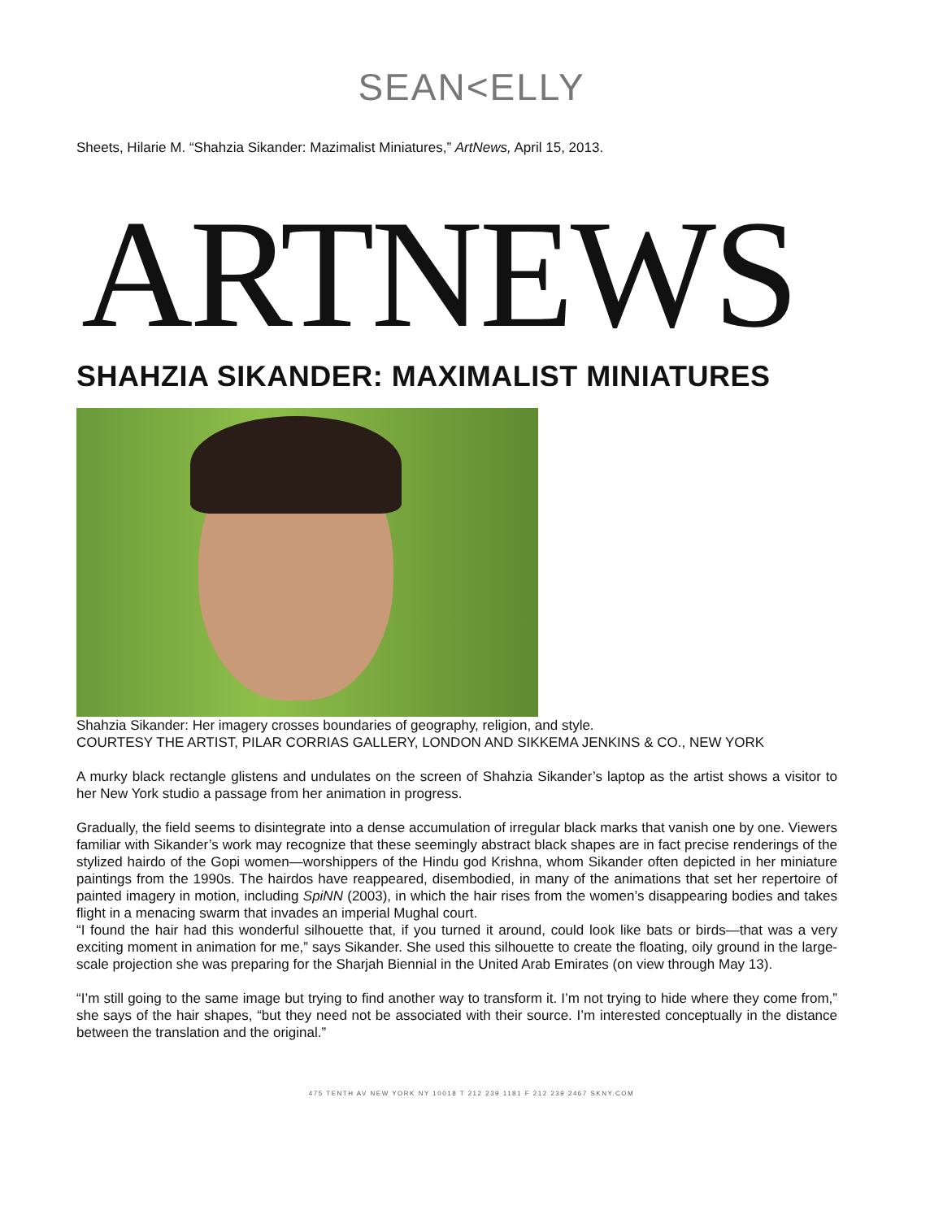SEAN<ELLY
Sheets, Hilarie M. “Shahzia Sikander: Mazimalist Miniatures,” ArtNews, April 15, 2013.
ARTNEWS
SHAHZIA SIKANDER: MAXIMALIST MINIATURES
Shahzia Sikander: Her imagery crosses boundaries of geography, religion, and style.
COURTESY THE ARTIST, PILAR CORRIAS GALLERY, LONDON AND SIKKEMA JENKINS & CO., NEW YORK
A murky black rectangle glistens and undulates on the screen of Shahzia Sikander’s laptop as the artist shows a visitor to her New York studio a passage from her animation in progress.
Gradually, the field seems to disintegrate into a dense accumulation of irregular black marks that vanish one by one. Viewers familiar with Sikander’s work may recognize that these seemingly abstract black shapes are in fact precise renderings of the stylized hairdo of the Gopi women—worshippers of the Hindu god Krishna, whom Sikander often depicted in her miniature paintings from the 1990s. The hairdos have reappeared, disembodied, in many of the animations that set her repertoire of painted imagery in motion, including SpiNN (2003), in which the hair rises from the women’s disappearing bodies and takes flight in a menacing swarm that invades an imperial Mughal court.
“I found the hair had this wonderful silhouette that, if you turned it around, could look like bats or birds—that was a very exciting moment in animation for me,” says Sikander. She used this silhouette to create the floating, oily ground in the large-scale projection she was preparing for the Sharjah Biennial in the United Arab Emirates (on view through May 13).
“I’m still going to the same image but trying to find another way to transform it. I’m not trying to hide where they come from,” she says of the hair shapes, “but they need not be associated with their source. I’m interested conceptually in the distance between the translation and the original.”
475 TENTH AV NEW YORK NY 10018 T 212 239 1181 F 212 239 2467 SKNY.COM